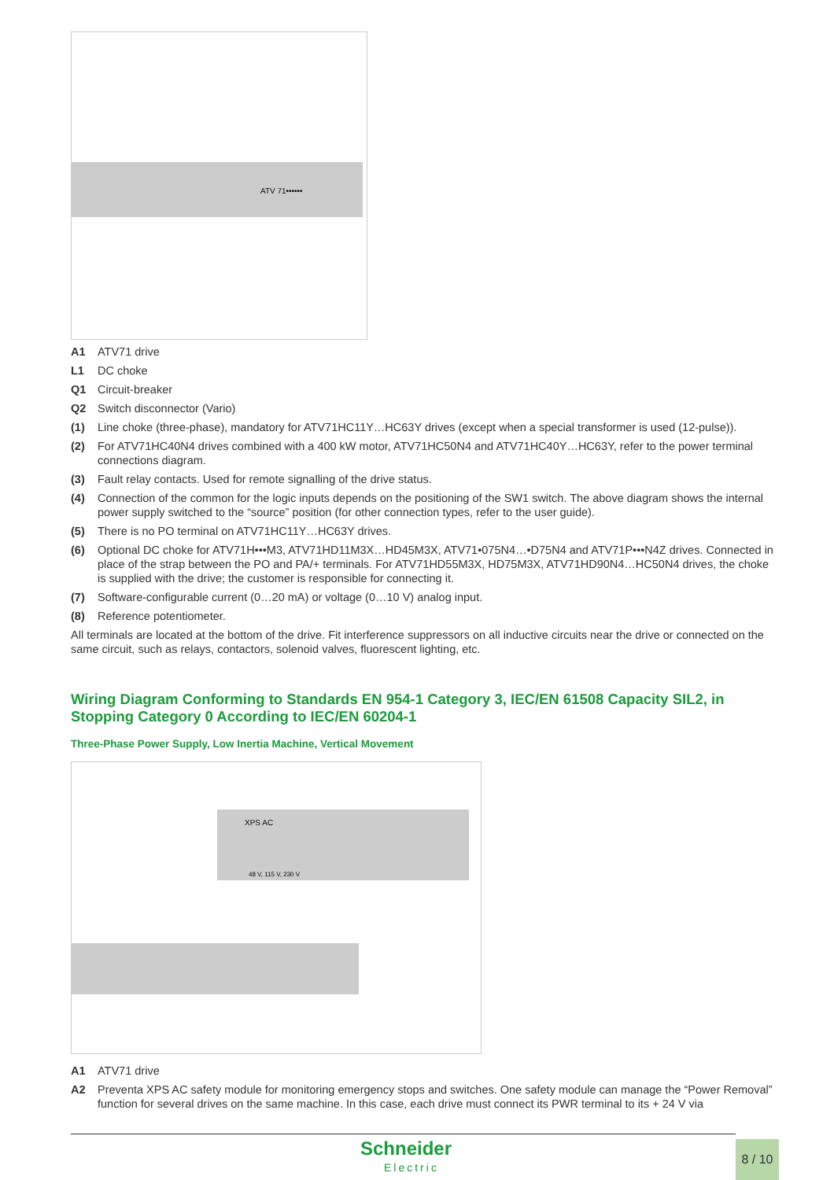ATV 71••••••
A1 ATV71 drive
L1 DC choke
Q1 Circuit-breaker
Q2 Switch disconnector (Vario)
(1) Line choke (three-phase), mandatory for ATV71HC11Y…HC63Y drives (except when a special transformer is used (12-pulse)).
(2) For ATV71HC40N4 drives combined with a 400 kW motor, ATV71HC50N4 and ATV71HC40Y…HC63Y, refer to the power terminal connections diagram.
(3) Fault relay contacts. Used for remote signalling of the drive status.
(4) Connection of the common for the logic inputs depends on the positioning of the SW1 switch. The above diagram shows the internal power supply switched to the “source” position (for other connection types, refer to the user guide).
(5) There is no PO terminal on ATV71HC11Y…HC63Y drives.
(6) Optional DC choke for ATV71H•••M3, ATV71HD11M3X…HD45M3X, ATV71•075N4…•D75N4 and ATV71P•••N4Z drives. Connected in place of the strap between the PO and PA/+ terminals. For ATV71HD55M3X, HD75M3X, ATV71HD90N4…HC50N4 drives, the choke is supplied with the drive; the customer is responsible for connecting it.
(7) Software-configurable current (0…20 mA) or voltage (0…10 V) analog input.
(8) Reference potentiometer.
All terminals are located at the bottom of the drive. Fit interference suppressors on all inductive circuits near the drive or connected on the same circuit, such as relays, contactors, solenoid valves, fluorescent lighting, etc.
Wiring Diagram Conforming to Standards EN 954-1 Category 3, IEC/EN 61508 Capacity SIL2, in Stopping Category 0 According to IEC/EN 60204-1
Three-Phase Power Supply, Low Inertia Machine, Vertical Movement
XPS AC
48 V, 115 V, 230 V
A1 ATV71 drive
A2 Preventa XPS AC safety module for monitoring emergency stops and switches. One safety module can manage the “Power Removal” function for several drives on the same machine. In this case, each drive must connect its PWR terminal to its + 24 V via
Schneider
Electric
8 / 10